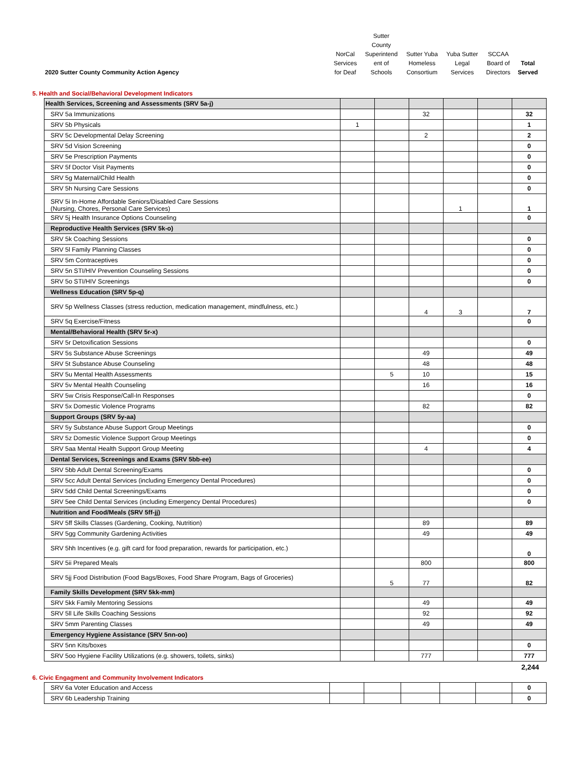| 2020 Sutter County Community Action Agency | NorCal Services for Deaf | Sutter County Superintend ent of Schools | Sutter Yuba Homeless Consortium | Yuba Sutter Legal Services | SCCAA Board of Directors | Total Served |
5. Health and Social/Behavioral Development Indicators
| Health Services, Screening and Assessments (SRV 5a-j) | | | | | | |
| SRV 5a Immunizations | | | 32 | | | 32 |
| SRV 5b Physicals | 1 | | | | | 1 |
| SRV 5c Developmental Delay Screening | | | 2 | | | 2 |
| SRV 5d Vision Screening | | | | | | 0 |
| SRV 5e Prescription Payments | | | | | | 0 |
| SRV 5f Doctor Visit Payments | | | | | | 0 |
| SRV 5g Maternal/Child Health | | | | | | 0 |
| SRV 5h Nursing Care Sessions | | | | | | 0 |
| SRV 5i In-Home Affordable Seniors/Disabled Care Sessions (Nursing, Chores, Personal Care Services) | | | | 1 | | 1 |
| SRV 5j Health Insurance Options Counseling | | | | | | 0 |
| Reproductive Health Services (SRV 5k-o) | | | | | | |
| SRV 5k Coaching Sessions | | | | | | 0 |
| SRV 5l Family Planning Classes | | | | | | 0 |
| SRV 5m Contraceptives | | | | | | 0 |
| SRV 5n STI/HIV Prevention Counseling Sessions | | | | | | 0 |
| SRV 5o STI/HIV Screenings | | | | | | 0 |
| Wellness Education (SRV 5p-q) | | | | | | |
| SRV 5p Wellness Classes (stress reduction, medication management, mindfulness, etc.) | | | 4 | 3 | | 7 |
| SRV 5q Exercise/Fitness | | | | | | 0 |
| Mental/Behavioral Health (SRV 5r-x) | | | | | | |
| SRV 5r Detoxification Sessions | | | | | | 0 |
| SRV 5s Substance Abuse Screenings | | | 49 | | | 49 |
| SRV 5t Substance Abuse Counseling | | | 48 | | | 48 |
| SRV 5u Mental Health Assessments | | 5 | 10 | | | 15 |
| SRV 5v Mental Health Counseling | | | 16 | | | 16 |
| SRV 5w Crisis Response/Call-In Responses | | | | | | 0 |
| SRV 5x Domestic Violence Programs | | | 82 | | | 82 |
| Support Groups (SRV 5y-aa) | | | | | | |
| SRV 5y Substance Abuse Support Group Meetings | | | | | | 0 |
| SRV 5z Domestic Violence Support Group Meetings | | | | | | 0 |
| SRV 5aa Mental Health Support Group Meeting | | | 4 | | | 4 |
| Dental Services, Screenings and Exams (SRV 5bb-ee) | | | | | | |
| SRV 5bb Adult Dental Screening/Exams | | | | | | 0 |
| SRV 5cc Adult Dental Services (including Emergency Dental Procedures) | | | | | | 0 |
| SRV 5dd Child Dental Screenings/Exams | | | | | | 0 |
| SRV 5ee Child Dental Services (including Emergency Dental Procedures) | | | | | | 0 |
| Nutrition and Food/Meals (SRV 5ff-jj) | | | | | | |
| SRV 5ff Skills Classes (Gardening, Cooking, Nutrition) | | | 89 | | | 89 |
| SRV 5gg Community Gardening Activities | | | 49 | | | 49 |
| SRV 5hh Incentives (e.g. gift card for food preparation, rewards for participation, etc.) | | | | | | 0 |
| SRV 5ii Prepared Meals | | | 800 | | | 800 |
| SRV 5jj Food Distribution (Food Bags/Boxes, Food Share Program, Bags of Groceries) | | 5 | 77 | | | 82 |
| Family Skills Development (SRV 5kk-mm) | | | | | | |
| SRV 5kk Family Mentoring Sessions | | | 49 | | | 49 |
| SRV 5ll Life Skills Coaching Sessions | | | 92 | | | 92 |
| SRV 5mm Parenting Classes | | | 49 | | | 49 |
| Emergency Hygiene Assistance (SRV 5nn-oo) | | | | | | |
| SRV 5nn Kits/boxes | | | | | | 0 |
| SRV 5oo Hygiene Facility Utilizations (e.g. showers, toilets, sinks) | | | 777 | | | 777 |
2,244
6. Civic Engagment and Community Involvement Indicators
| SRV 6a Voter Education and Access | | | | | | 0 |
| SRV 6b Leadership Training | | | | | | 0 |